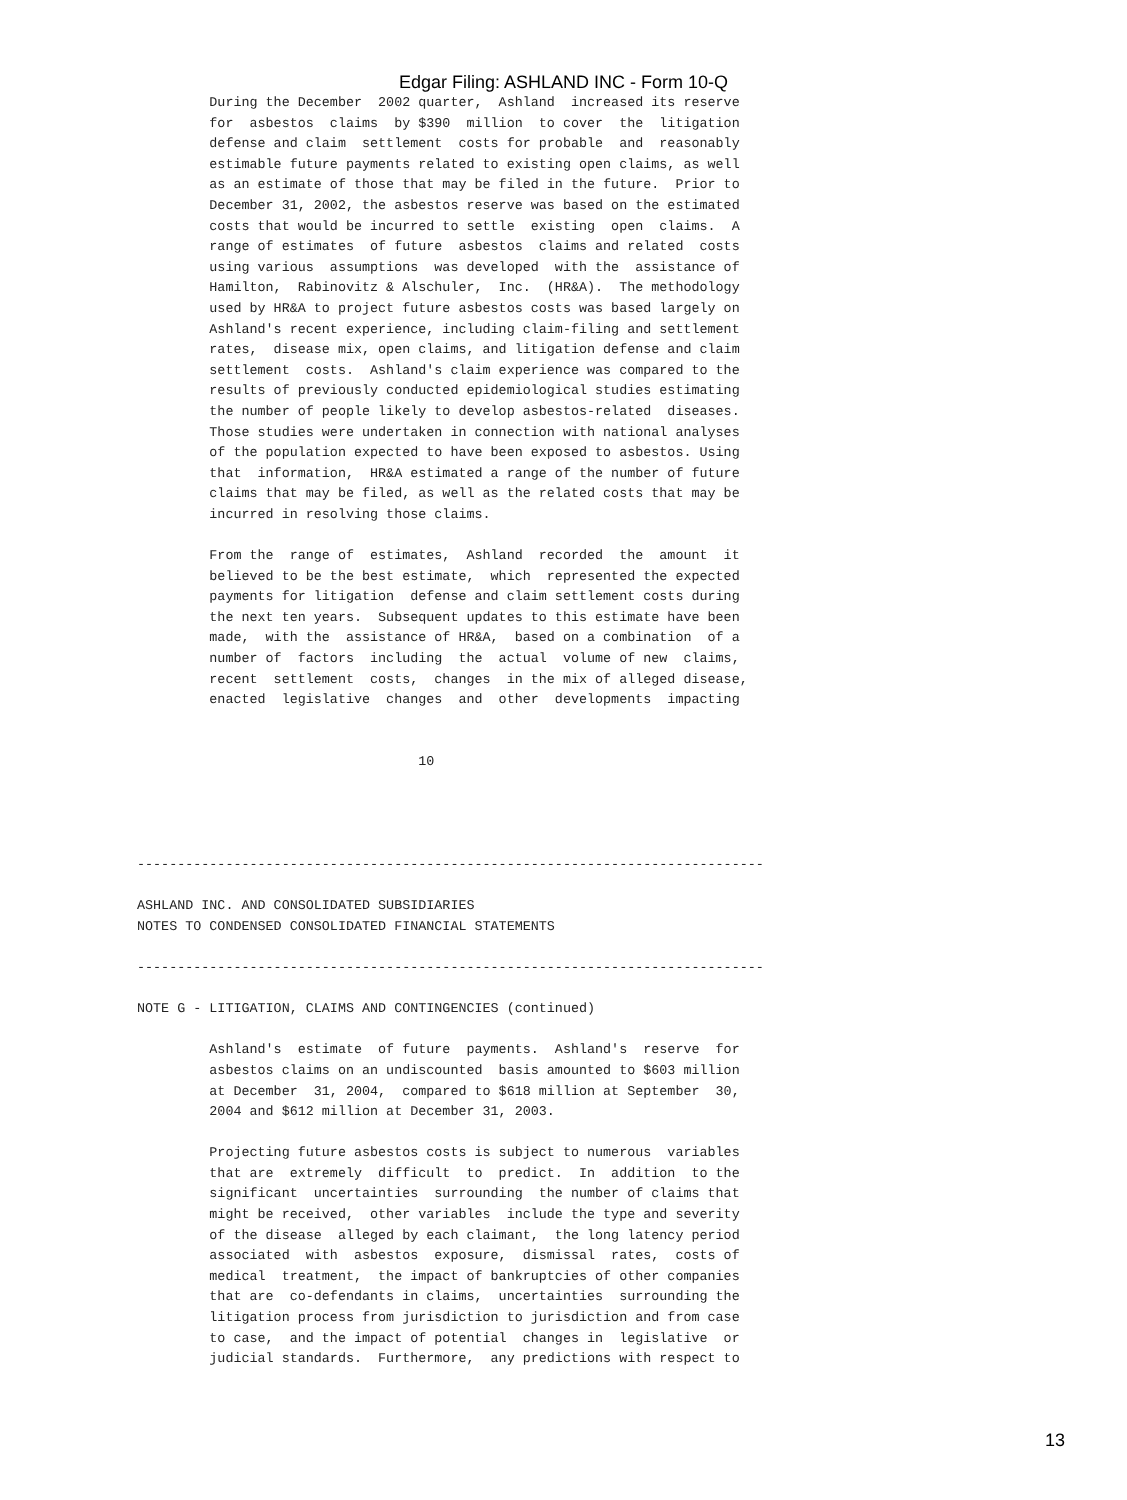Edgar Filing: ASHLAND INC - Form 10-Q
         During the December  2002 quarter,  Ashland  increased its reserve
         for  asbestos  claims  by $390  million  to cover  the  litigation
         defense and claim  settlement  costs for probable  and  reasonably
         estimable future payments related to existing open claims, as well
         as an estimate of those that may be filed in the future.  Prior to
         December 31, 2002, the asbestos reserve was based on the estimated
         costs that would be incurred to settle  existing  open  claims.  A
         range of estimates  of future  asbestos  claims and related  costs
         using various  assumptions  was developed  with the  assistance of
         Hamilton,  Rabinovitz & Alschuler,  Inc.  (HR&A).  The methodology
         used by HR&A to project future asbestos costs was based largely on
         Ashland's recent experience, including claim-filing and settlement
         rates,  disease mix, open claims, and litigation defense and claim
         settlement  costs.  Ashland's claim experience was compared to the
         results of previously conducted epidemiological studies estimating
         the number of people likely to develop asbestos-related  diseases.
         Those studies were undertaken in connection with national analyses
         of the population expected to have been exposed to asbestos. Using
         that  information,  HR&A estimated a range of the number of future
         claims that may be filed, as well as the related costs that may be
         incurred in resolving those claims.

         From the  range of  estimates,  Ashland  recorded  the  amount  it
         believed to be the best estimate,  which  represented the expected
         payments for litigation  defense and claim settlement costs during
         the next ten years.  Subsequent updates to this estimate have been
         made,  with the  assistance of HR&A,  based on a combination  of a
         number of  factors  including  the  actual  volume of new  claims,
         recent  settlement  costs,  changes  in the mix of alleged disease,
         enacted  legislative  changes  and  other  developments  impacting


                                   10




------------------------------------------------------------------------------

ASHLAND INC. AND CONSOLIDATED SUBSIDIARIES
NOTES TO CONDENSED CONSOLIDATED FINANCIAL STATEMENTS

------------------------------------------------------------------------------

NOTE G - LITIGATION, CLAIMS AND CONTINGENCIES (continued)

         Ashland's  estimate  of future  payments.  Ashland's  reserve  for
         asbestos claims on an undiscounted  basis amounted to $603 million
         at December  31, 2004,  compared to $618 million at September  30,
         2004 and $612 million at December 31, 2003.

         Projecting future asbestos costs is subject to numerous  variables
         that are  extremely  difficult  to  predict.  In  addition  to the
         significant  uncertainties  surrounding  the number of claims that
         might be received,  other variables  include the type and severity
         of the disease  alleged by each claimant,  the long latency period
         associated  with  asbestos  exposure,  dismissal  rates,  costs of
         medical  treatment,  the impact of bankruptcies of other companies
         that are  co-defendants in claims,  uncertainties  surrounding the
         litigation process from jurisdiction to jurisdiction and from case
         to case,  and the impact of potential  changes in  legislative  or
         judicial standards.  Furthermore,  any predictions with respect to
13